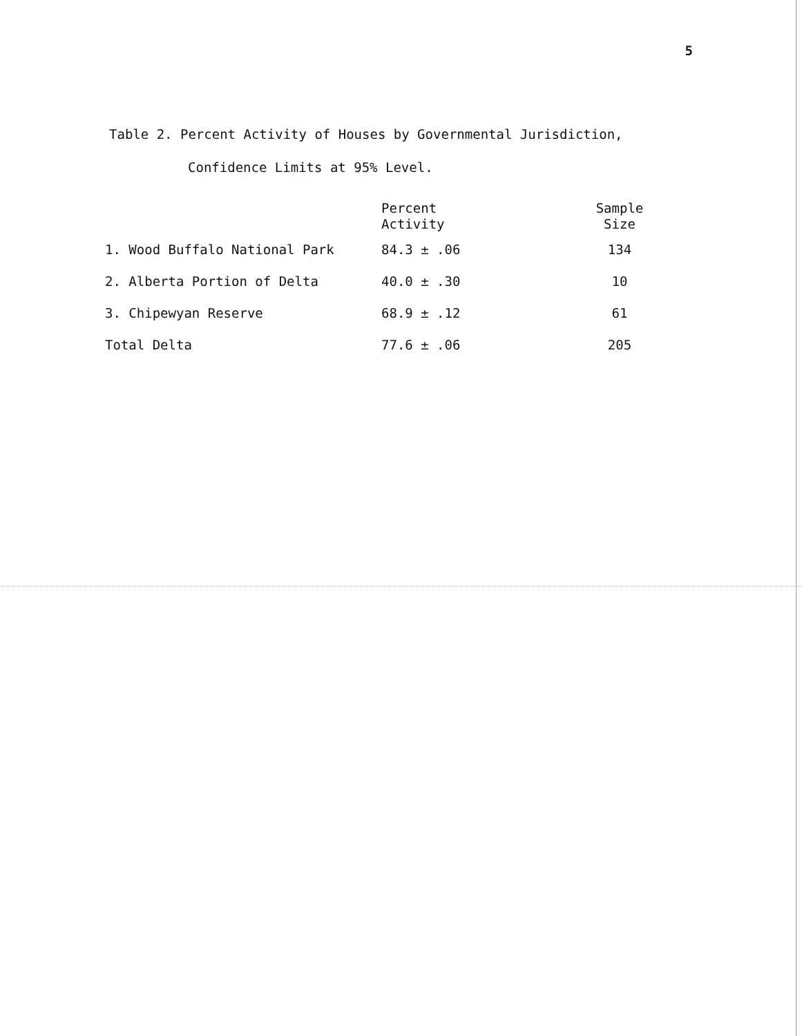5
Table 2. Percent Activity of Houses by Governmental Jurisdiction,
Confidence Limits at 95% Level.
| | Percent Activity | Sample Size |
| --- | --- | --- |
| 1. Wood Buffalo National Park | 84.3 ± .06 | 134 |
| 2. Alberta Portion of Delta | 40.0 ± .30 | 10 |
| 3. Chipewyan Reserve | 68.9 ± .12 | 61 |
| Total Delta | 77.6 ± .06 | 205 |